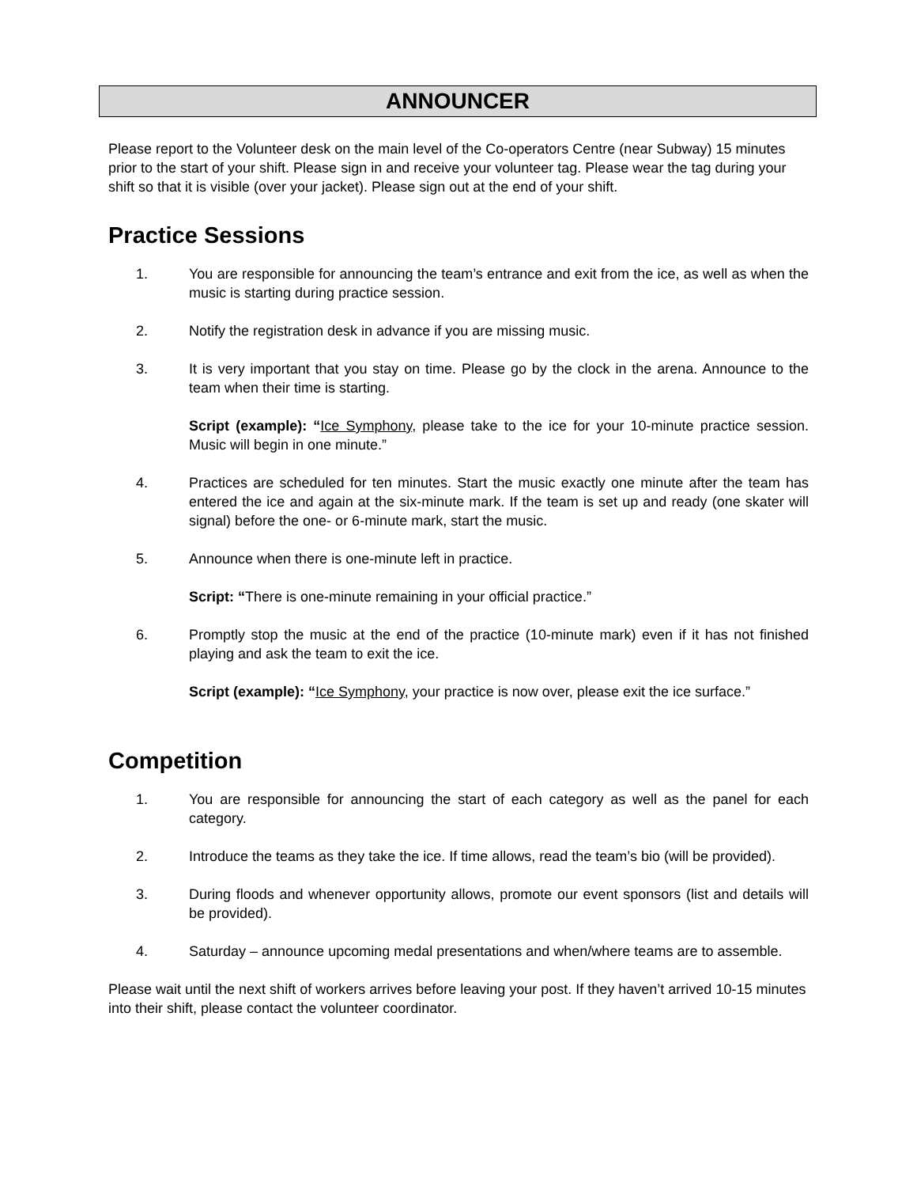ANNOUNCER
Please report to the Volunteer desk on the main level of the Co-operators Centre (near Subway) 15 minutes prior to the start of your shift. Please sign in and receive your volunteer tag. Please wear the tag during your shift so that it is visible (over your jacket). Please sign out at the end of your shift.
Practice Sessions
1. You are responsible for announcing the team’s entrance and exit from the ice, as well as when the music is starting during practice session.
2. Notify the registration desk in advance if you are missing music.
3. It is very important that you stay on time. Please go by the clock in the arena. Announce to the team when their time is starting.
Script (example): “Ice Symphony, please take to the ice for your 10-minute practice session. Music will begin in one minute.”
4. Practices are scheduled for ten minutes. Start the music exactly one minute after the team has entered the ice and again at the six-minute mark. If the team is set up and ready (one skater will signal) before the one- or 6-minute mark, start the music.
5. Announce when there is one-minute left in practice.
Script: “There is one-minute remaining in your official practice.”
6. Promptly stop the music at the end of the practice (10-minute mark) even if it has not finished playing and ask the team to exit the ice.
Script (example): “Ice Symphony, your practice is now over, please exit the ice surface.”
Competition
1. You are responsible for announcing the start of each category as well as the panel for each category.
2. Introduce the teams as they take the ice. If time allows, read the team’s bio (will be provided).
3. During floods and whenever opportunity allows, promote our event sponsors (list and details will be provided).
4. Saturday – announce upcoming medal presentations and when/where teams are to assemble.
Please wait until the next shift of workers arrives before leaving your post. If they haven’t arrived 10-15 minutes into their shift, please contact the volunteer coordinator.